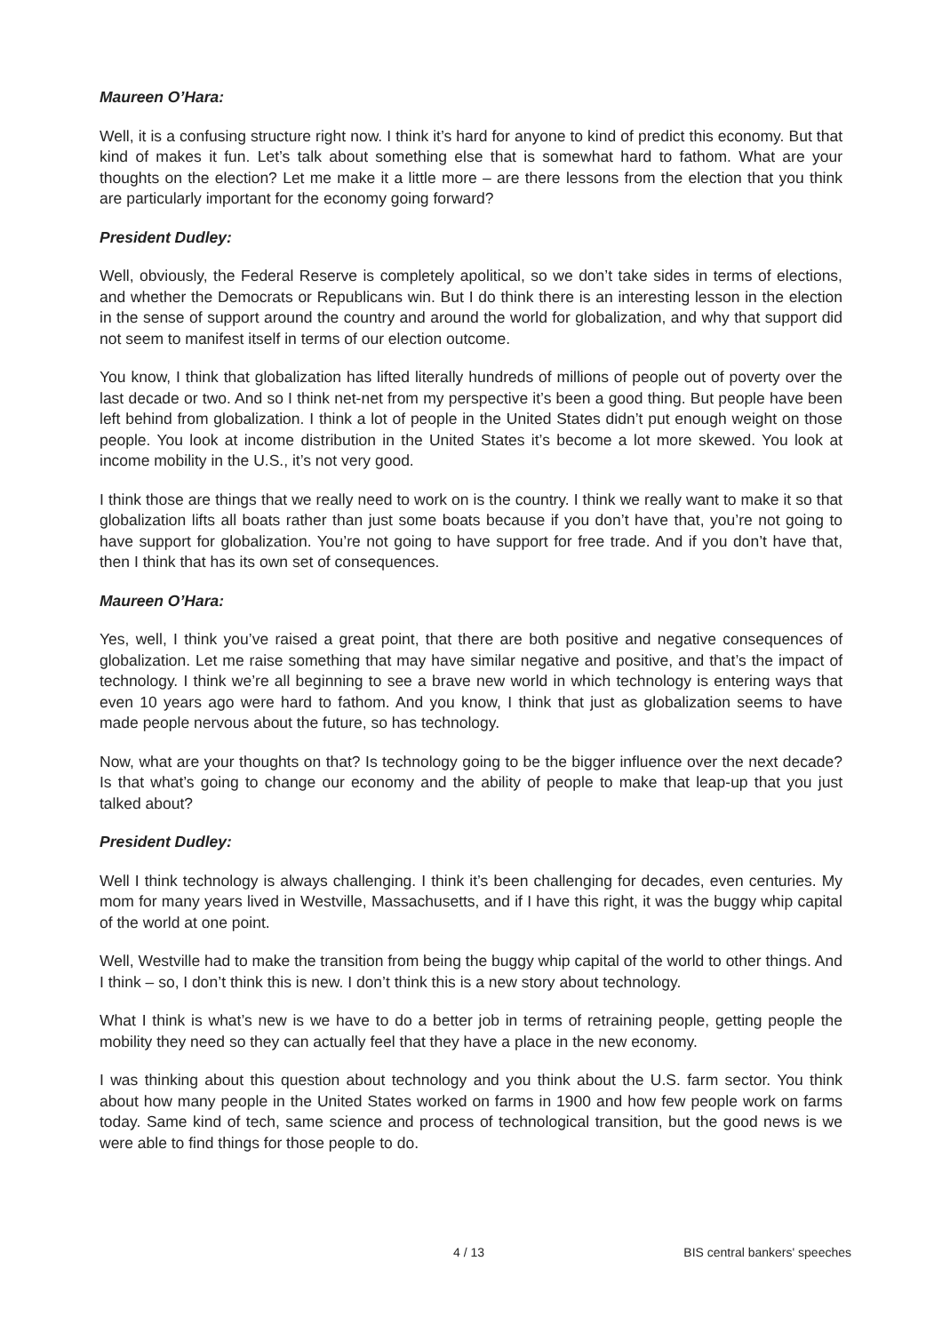Maureen O’Hara:
Well, it is a confusing structure right now. I think it’s hard for anyone to kind of predict this economy. But that kind of makes it fun. Let’s talk about something else that is somewhat hard to fathom. What are your thoughts on the election? Let me make it a little more – are there lessons from the election that you think are particularly important for the economy going forward?
President Dudley:
Well, obviously, the Federal Reserve is completely apolitical, so we don’t take sides in terms of elections, and whether the Democrats or Republicans win. But I do think there is an interesting lesson in the election in the sense of support around the country and around the world for globalization, and why that support did not seem to manifest itself in terms of our election outcome.
You know, I think that globalization has lifted literally hundreds of millions of people out of poverty over the last decade or two. And so I think net-net from my perspective it’s been a good thing. But people have been left behind from globalization. I think a lot of people in the United States didn’t put enough weight on those people. You look at income distribution in the United States it’s become a lot more skewed. You look at income mobility in the U.S., it’s not very good.
I think those are things that we really need to work on is the country. I think we really want to make it so that globalization lifts all boats rather than just some boats because if you don’t have that, you’re not going to have support for globalization. You’re not going to have support for free trade. And if you don’t have that, then I think that has its own set of consequences.
Maureen O’Hara:
Yes, well, I think you’ve raised a great point, that there are both positive and negative consequences of globalization. Let me raise something that may have similar negative and positive, and that’s the impact of technology. I think we’re all beginning to see a brave new world in which technology is entering ways that even 10 years ago were hard to fathom. And you know, I think that just as globalization seems to have made people nervous about the future, so has technology.
Now, what are your thoughts on that? Is technology going to be the bigger influence over the next decade? Is that what’s going to change our economy and the ability of people to make that leap-up that you just talked about?
President Dudley:
Well I think technology is always challenging. I think it’s been challenging for decades, even centuries. My mom for many years lived in Westville, Massachusetts, and if I have this right, it was the buggy whip capital of the world at one point.
Well, Westville had to make the transition from being the buggy whip capital of the world to other things. And I think – so, I don’t think this is new. I don’t think this is a new story about technology.
What I think is what’s new is we have to do a better job in terms of retraining people, getting people the mobility they need so they can actually feel that they have a place in the new economy.
I was thinking about this question about technology and you think about the U.S. farm sector. You think about how many people in the United States worked on farms in 1900 and how few people work on farms today. Same kind of tech, same science and process of technological transition, but the good news is we were able to find things for those people to do.
4 / 13 BIS central bankers' speeches